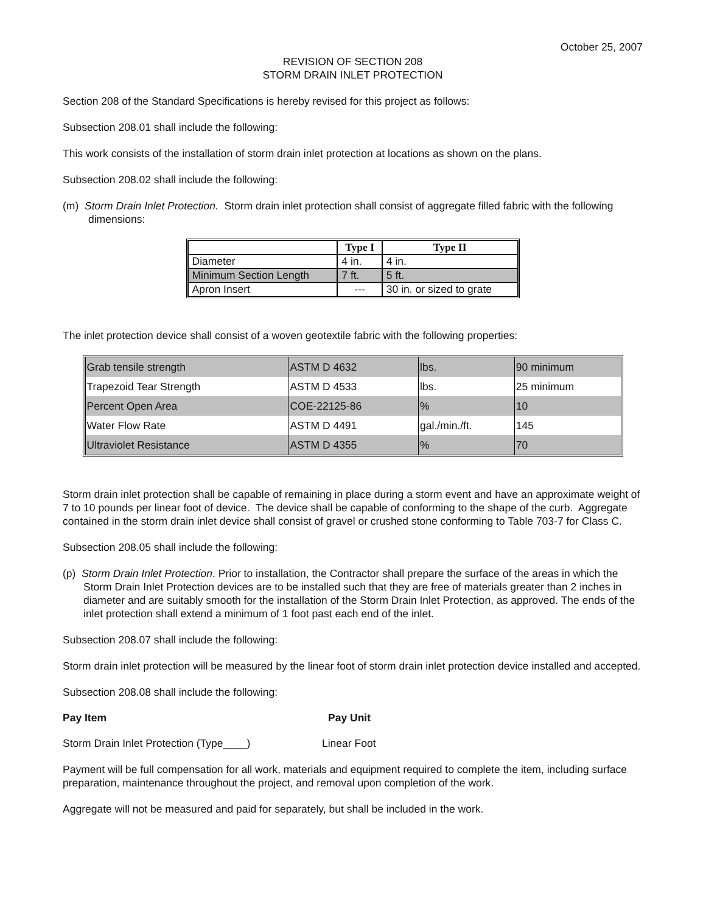October 25, 2007
REVISION OF SECTION 208
STORM DRAIN INLET PROTECTION
Section 208 of the Standard Specifications is hereby revised for this project as follows:
Subsection 208.01 shall include the following:
This work consists of the installation of storm drain inlet protection at locations as shown on the plans.
Subsection 208.02 shall include the following:
(m) Storm Drain Inlet Protection. Storm drain inlet protection shall consist of aggregate filled fabric with the following dimensions:
| | Type I | Type II |
| --- | --- | --- |
| Diameter | 4 in. | 4 in. |
| Minimum Section Length | 7 ft. | 5 ft. |
| Apron Insert | --- | 30 in. or sized to grate |
The inlet protection device shall consist of a woven geotextile fabric with the following properties:
| Grab tensile strength | ASTM D 4632 | lbs. | 90 minimum |
| Trapezoid Tear Strength | ASTM D 4533 | lbs. | 25 minimum |
| Percent Open Area | COE-22125-86 | % | 10 |
| Water Flow Rate | ASTM D 4491 | gal./min./ft. | 145 |
| Ultraviolet Resistance | ASTM D 4355 | % | 70 |
Storm drain inlet protection shall be capable of remaining in place during a storm event and have an approximate weight of 7 to 10 pounds per linear foot of device. The device shall be capable of conforming to the shape of the curb. Aggregate contained in the storm drain inlet device shall consist of gravel or crushed stone conforming to Table 703-7 for Class C.
Subsection 208.05 shall include the following:
(p) Storm Drain Inlet Protection. Prior to installation, the Contractor shall prepare the surface of the areas in which the Storm Drain Inlet Protection devices are to be installed such that they are free of materials greater than 2 inches in diameter and are suitably smooth for the installation of the Storm Drain Inlet Protection, as approved. The ends of the inlet protection shall extend a minimum of 1 foot past each end of the inlet.
Subsection 208.07 shall include the following:
Storm drain inlet protection will be measured by the linear foot of storm drain inlet protection device installed and accepted.
Subsection 208.08 shall include the following:
Pay Item Pay Unit
Storm Drain Inlet Protection (Type____) Linear Foot
Payment will be full compensation for all work, materials and equipment required to complete the item, including surface preparation, maintenance throughout the project, and removal upon completion of the work.
Aggregate will not be measured and paid for separately, but shall be included in the work.